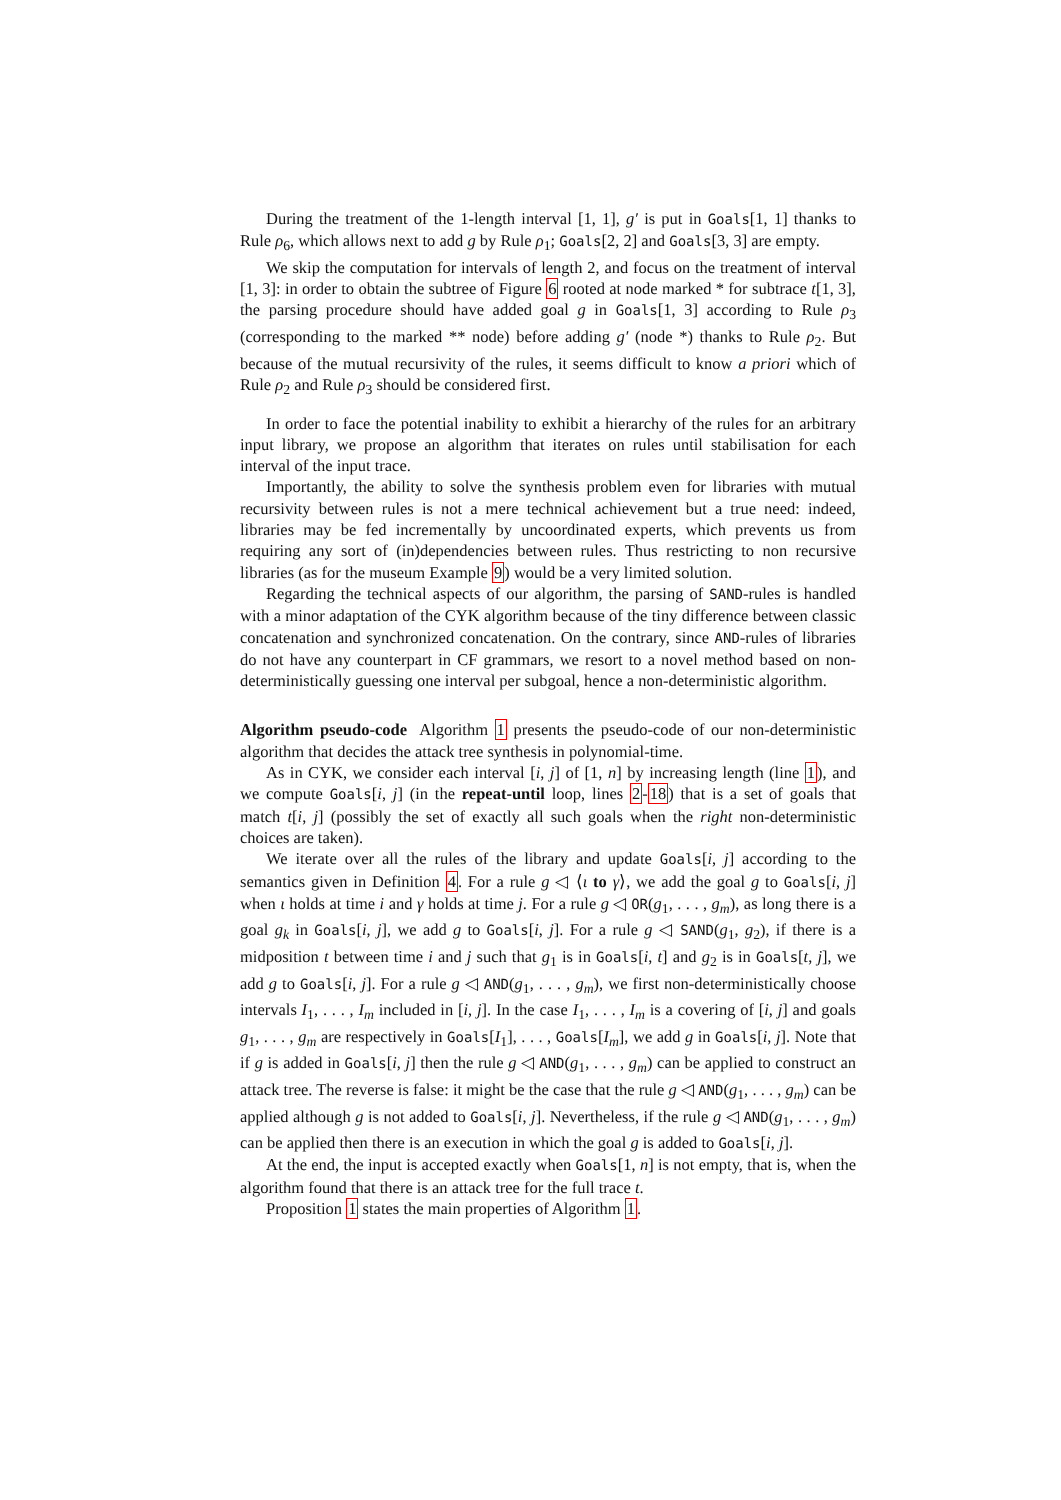During the treatment of the 1-length interval [1, 1], g′ is put in Goals[1, 1] thanks to Rule ρ<sub>6</sub>, which allows next to add g by Rule ρ<sub>1</sub>; Goals[2, 2] and Goals[3, 3] are empty.
We skip the computation for intervals of length 2, and focus on the treatment of interval [1, 3]: in order to obtain the subtree of Figure 6 rooted at node marked * for subtrace t[1, 3], the parsing procedure should have added goal g in Goals[1, 3] according to Rule ρ<sub>3</sub> (corresponding to the marked ** node) before adding g′ (node *) thanks to Rule ρ<sub>2</sub>. But because of the mutual recursivity of the rules, it seems difficult to know a priori which of Rule ρ<sub>2</sub> and Rule ρ<sub>3</sub> should be considered first.
In order to face the potential inability to exhibit a hierarchy of the rules for an arbitrary input library, we propose an algorithm that iterates on rules until stabilisation for each interval of the input trace.
Importantly, the ability to solve the synthesis problem even for libraries with mutual recursivity between rules is not a mere technical achievement but a true need: indeed, libraries may be fed incrementally by uncoordinated experts, which prevents us from requiring any sort of (in)dependencies between rules. Thus restricting to non recursive libraries (as for the museum Example 9) would be a very limited solution.
Regarding the technical aspects of our algorithm, the parsing of SAND-rules is handled with a minor adaptation of the CYK algorithm because of the tiny difference between classic concatenation and synchronized concatenation. On the contrary, since AND-rules of libraries do not have any counterpart in CF grammars, we resort to a novel method based on non-deterministically guessing one interval per subgoal, hence a non-deterministic algorithm.
Algorithm pseudo-code Algorithm 1 presents the pseudo-code of our non-deterministic algorithm that decides the attack tree synthesis in polynomial-time.
As in CYK, we consider each interval [i, j] of [1, n] by increasing length (line 1), and we compute Goals[i, j] (in the repeat-until loop, lines 2-18) that is a set of goals that match t[i, j] (possibly the set of exactly all such goals when the right non-deterministic choices are taken).
We iterate over all the rules of the library and update Goals[i, j] according to the semantics given in Definition 4. For a rule g ◁ ⟨ι to γ⟩, we add the goal g to Goals[i, j] when ι holds at time i and γ holds at time j. For a rule g ◁ OR(g<sub>1</sub>, . . . , g<sub>m</sub>), as long there is a goal g<sub>k</sub> in Goals[i, j], we add g to Goals[i, j]. For a rule g ◁ SAND(g<sub>1</sub>, g<sub>2</sub>), if there is a midposition t between time i and j such that g<sub>1</sub> is in Goals[i, t] and g<sub>2</sub> is in Goals[t, j], we add g to Goals[i, j]. For a rule g ◁ AND(g<sub>1</sub>, . . . , g<sub>m</sub>), we first non-deterministically choose intervals I<sub>1</sub>, . . . , I<sub>m</sub> included in [i, j]. In the case I<sub>1</sub>, . . . , I<sub>m</sub> is a covering of [i, j] and goals g<sub>1</sub>, . . . , g<sub>m</sub> are respectively in Goals[I<sub>1</sub>], . . . , Goals[I<sub>m</sub>], we add g in Goals[i, j]. Note that if g is added in Goals[i, j] then the rule g ◁ AND(g<sub>1</sub>, . . . , g<sub>m</sub>) can be applied to construct an attack tree. The reverse is false: it might be the case that the rule g ◁ AND(g<sub>1</sub>, . . . , g<sub>m</sub>) can be applied although g is not added to Goals[i, j]. Nevertheless, if the rule g ◁ AND(g<sub>1</sub>, . . . , g<sub>m</sub>) can be applied then there is an execution in which the goal g is added to Goals[i, j].
At the end, the input is accepted exactly when Goals[1, n] is not empty, that is, when the algorithm found that there is an attack tree for the full trace t.
Proposition 1 states the main properties of Algorithm 1.